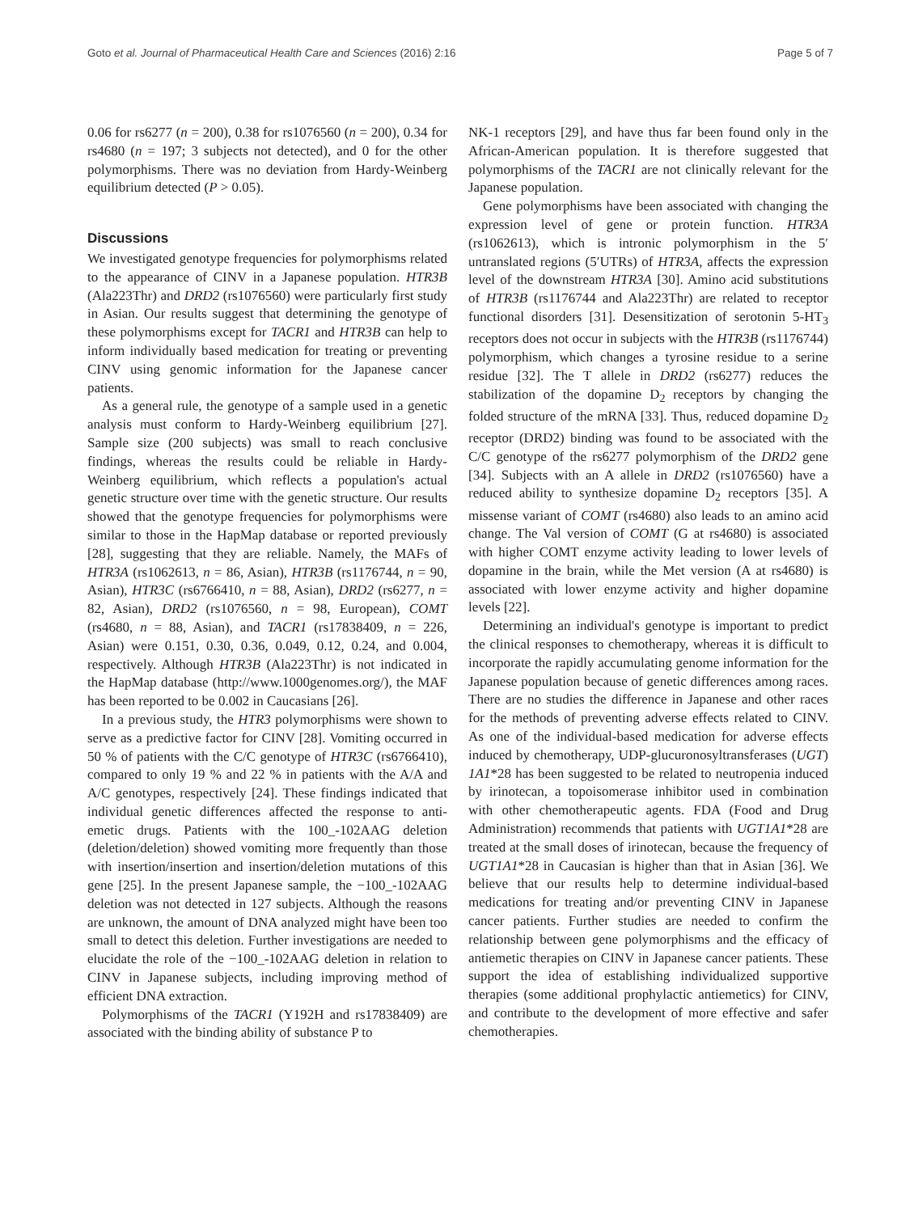Goto et al. Journal of Pharmaceutical Health Care and Sciences (2016) 2:16 Page 5 of 7
0.06 for rs6277 (n = 200), 0.38 for rs1076560 (n = 200), 0.34 for rs4680 (n = 197; 3 subjects not detected), and 0 for the other polymorphisms. There was no deviation from Hardy-Weinberg equilibrium detected (P > 0.05).
Discussions
We investigated genotype frequencies for polymorphisms related to the appearance of CINV in a Japanese population. HTR3B (Ala223Thr) and DRD2 (rs1076560) were particularly first study in Asian. Our results suggest that determining the genotype of these polymorphisms except for TACR1 and HTR3B can help to inform individually based medication for treating or preventing CINV using genomic information for the Japanese cancer patients.
As a general rule, the genotype of a sample used in a genetic analysis must conform to Hardy-Weinberg equilibrium [27]. Sample size (200 subjects) was small to reach conclusive findings, whereas the results could be reliable in Hardy-Weinberg equilibrium, which reflects a population's actual genetic structure over time with the genetic structure. Our results showed that the genotype frequencies for polymorphisms were similar to those in the HapMap database or reported previously [28], suggesting that they are reliable. Namely, the MAFs of HTR3A (rs1062613, n = 86, Asian), HTR3B (rs1176744, n = 90, Asian), HTR3C (rs6766410, n = 88, Asian), DRD2 (rs6277, n = 82, Asian), DRD2 (rs1076560, n = 98, European), COMT (rs4680, n = 88, Asian), and TACR1 (rs17838409, n = 226, Asian) were 0.151, 0.30, 0.36, 0.049, 0.12, 0.24, and 0.004, respectively. Although HTR3B (Ala223Thr) is not indicated in the HapMap database (http://www.1000genomes.org/), the MAF has been reported to be 0.002 in Caucasians [26].
In a previous study, the HTR3 polymorphisms were shown to serve as a predictive factor for CINV [28]. Vomiting occurred in 50 % of patients with the C/C genotype of HTR3C (rs6766410), compared to only 19 % and 22 % in patients with the A/A and A/C genotypes, respectively [24]. These findings indicated that individual genetic differences affected the response to anti-emetic drugs. Patients with the 100_-102AAG deletion (deletion/deletion) showed vomiting more frequently than those with insertion/insertion and insertion/deletion mutations of this gene [25]. In the present Japanese sample, the −100_-102AAG deletion was not detected in 127 subjects. Although the reasons are unknown, the amount of DNA analyzed might have been too small to detect this deletion. Further investigations are needed to elucidate the role of the −100_-102AAG deletion in relation to CINV in Japanese subjects, including improving method of efficient DNA extraction.
Polymorphisms of the TACR1 (Y192H and rs17838409) are associated with the binding ability of substance P to
NK-1 receptors [29], and have thus far been found only in the African-American population. It is therefore suggested that polymorphisms of the TACR1 are not clinically relevant for the Japanese population.
Gene polymorphisms have been associated with changing the expression level of gene or protein function. HTR3A (rs1062613), which is intronic polymorphism in the 5′ untranslated regions (5′UTRs) of HTR3A, affects the expression level of the downstream HTR3A [30]. Amino acid substitutions of HTR3B (rs1176744 and Ala223Thr) are related to receptor functional disorders [31]. Desensitization of serotonin 5-HT<sub>3</sub> receptors does not occur in subjects with the HTR3B (rs1176744) polymorphism, which changes a tyrosine residue to a serine residue [32]. The T allele in DRD2 (rs6277) reduces the stabilization of the dopamine D<sub>2</sub> receptors by changing the folded structure of the mRNA [33]. Thus, reduced dopamine D<sub>2</sub> receptor (DRD2) binding was found to be associated with the C/C genotype of the rs6277 polymorphism of the DRD2 gene [34]. Subjects with an A allele in DRD2 (rs1076560) have a reduced ability to synthesize dopamine D<sub>2</sub> receptors [35]. A missense variant of COMT (rs4680) also leads to an amino acid change. The Val version of COMT (G at rs4680) is associated with higher COMT enzyme activity leading to lower levels of dopamine in the brain, while the Met version (A at rs4680) is associated with lower enzyme activity and higher dopamine levels [22].
Determining an individual's genotype is important to predict the clinical responses to chemotherapy, whereas it is difficult to incorporate the rapidly accumulating genome information for the Japanese population because of genetic differences among races. There are no studies the difference in Japanese and other races for the methods of preventing adverse effects related to CINV. As one of the individual-based medication for adverse effects induced by chemotherapy, UDP-glucuronosyltransferases (UGT) 1A1*28 has been suggested to be related to neutropenia induced by irinotecan, a topoisomerase inhibitor used in combination with other chemotherapeutic agents. FDA (Food and Drug Administration) recommends that patients with UGT1A1*28 are treated at the small doses of irinotecan, because the frequency of UGT1A1*28 in Caucasian is higher than that in Asian [36]. We believe that our results help to determine individual-based medications for treating and/or preventing CINV in Japanese cancer patients. Further studies are needed to confirm the relationship between gene polymorphisms and the efficacy of antiemetic therapies on CINV in Japanese cancer patients. These support the idea of establishing individualized supportive therapies (some additional prophylactic antiemetics) for CINV, and contribute to the development of more effective and safer chemotherapies.